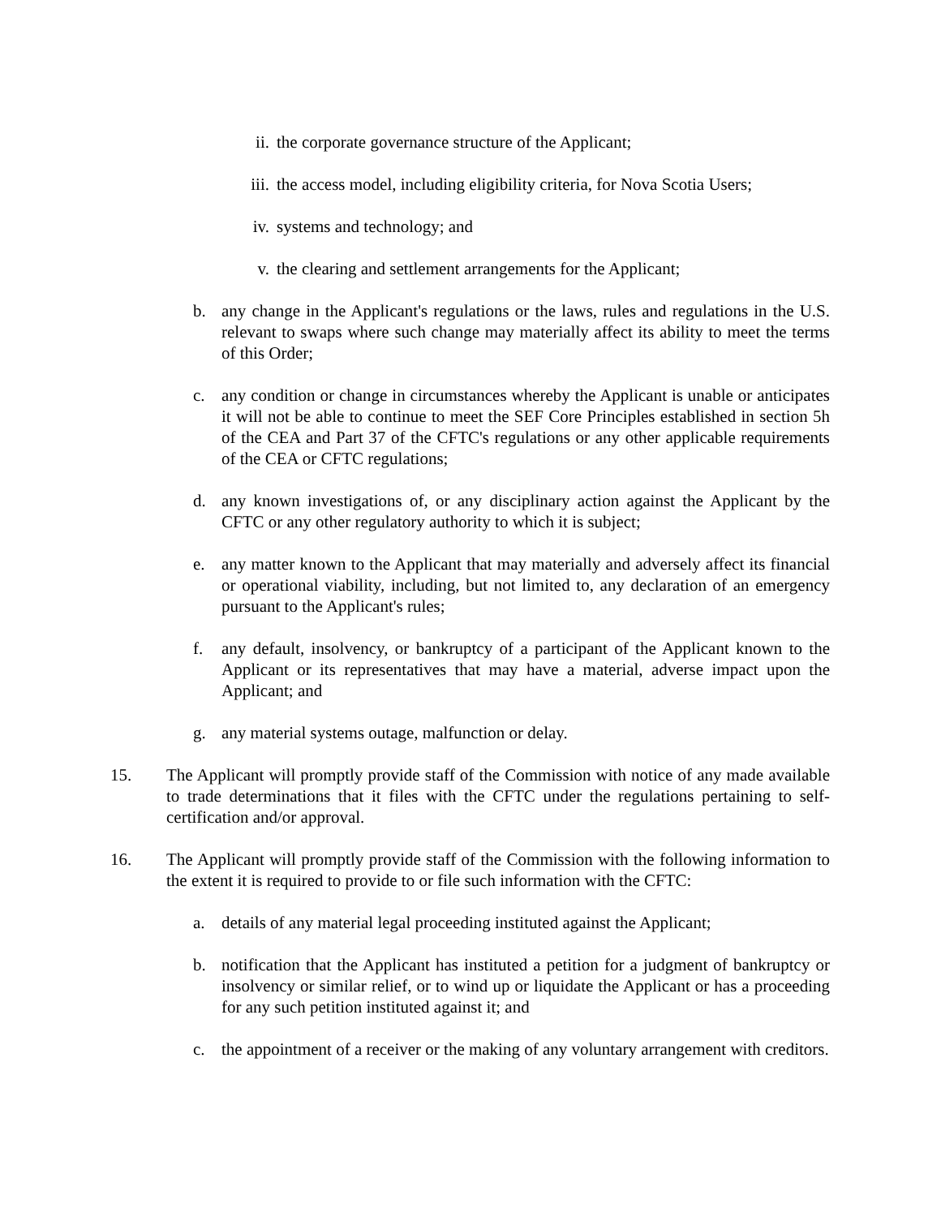ii. the corporate governance structure of the Applicant;
iii. the access model, including eligibility criteria, for Nova Scotia Users;
iv. systems and technology; and
v. the clearing and settlement arrangements for the Applicant;
b. any change in the Applicant's regulations or the laws, rules and regulations in the U.S. relevant to swaps where such change may materially affect its ability to meet the terms of this Order;
c. any condition or change in circumstances whereby the Applicant is unable or anticipates it will not be able to continue to meet the SEF Core Principles established in section 5h of the CEA and Part 37 of the CFTC's regulations or any other applicable requirements of the CEA or CFTC regulations;
d. any known investigations of, or any disciplinary action against the Applicant by the CFTC or any other regulatory authority to which it is subject;
e. any matter known to the Applicant that may materially and adversely affect its financial or operational viability, including, but not limited to, any declaration of an emergency pursuant to the Applicant's rules;
f. any default, insolvency, or bankruptcy of a participant of the Applicant known to the Applicant or its representatives that may have a material, adverse impact upon the Applicant; and
g. any material systems outage, malfunction or delay.
15. The Applicant will promptly provide staff of the Commission with notice of any made available to trade determinations that it files with the CFTC under the regulations pertaining to self-certification and/or approval.
16. The Applicant will promptly provide staff of the Commission with the following information to the extent it is required to provide to or file such information with the CFTC:
a. details of any material legal proceeding instituted against the Applicant;
b. notification that the Applicant has instituted a petition for a judgment of bankruptcy or insolvency or similar relief, or to wind up or liquidate the Applicant or has a proceeding for any such petition instituted against it; and
c. the appointment of a receiver or the making of any voluntary arrangement with creditors.